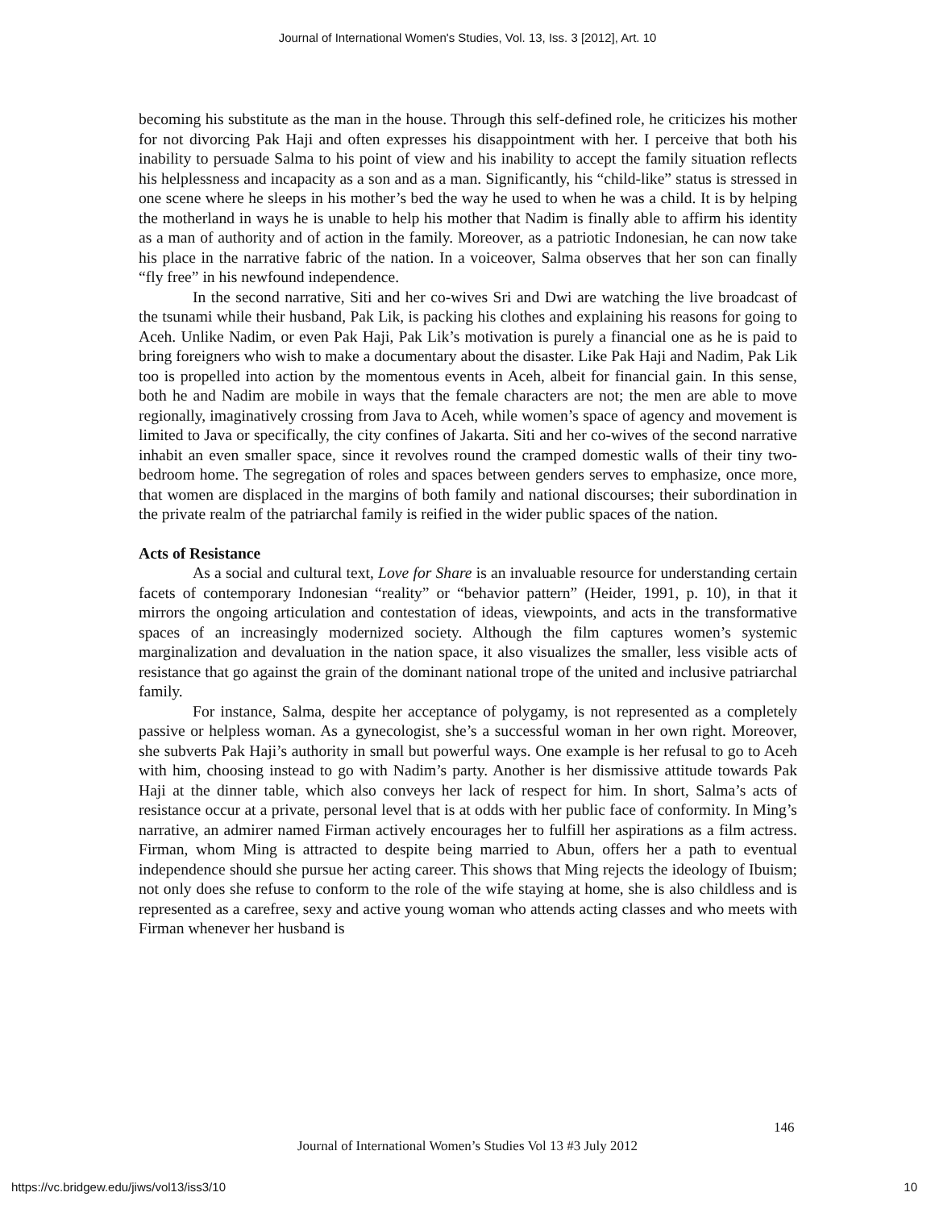Journal of International Women's Studies, Vol. 13, Iss. 3 [2012], Art. 10
becoming his substitute as the man in the house. Through this self-defined role, he criticizes his mother for not divorcing Pak Haji and often expresses his disappointment with her. I perceive that both his inability to persuade Salma to his point of view and his inability to accept the family situation reflects his helplessness and incapacity as a son and as a man. Significantly, his “child-like” status is stressed in one scene where he sleeps in his mother’s bed the way he used to when he was a child. It is by helping the motherland in ways he is unable to help his mother that Nadim is finally able to affirm his identity as a man of authority and of action in the family. Moreover, as a patriotic Indonesian, he can now take his place in the narrative fabric of the nation. In a voiceover, Salma observes that her son can finally “fly free” in his newfound independence.
In the second narrative, Siti and her co-wives Sri and Dwi are watching the live broadcast of the tsunami while their husband, Pak Lik, is packing his clothes and explaining his reasons for going to Aceh. Unlike Nadim, or even Pak Haji, Pak Lik’s motivation is purely a financial one as he is paid to bring foreigners who wish to make a documentary about the disaster. Like Pak Haji and Nadim, Pak Lik too is propelled into action by the momentous events in Aceh, albeit for financial gain. In this sense, both he and Nadim are mobile in ways that the female characters are not; the men are able to move regionally, imaginatively crossing from Java to Aceh, while women’s space of agency and movement is limited to Java or specifically, the city confines of Jakarta. Siti and her co-wives of the second narrative inhabit an even smaller space, since it revolves round the cramped domestic walls of their tiny two-bedroom home. The segregation of roles and spaces between genders serves to emphasize, once more, that women are displaced in the margins of both family and national discourses; their subordination in the private realm of the patriarchal family is reified in the wider public spaces of the nation.
Acts of Resistance
As a social and cultural text, Love for Share is an invaluable resource for understanding certain facets of contemporary Indonesian “reality” or “behavior pattern” (Heider, 1991, p. 10), in that it mirrors the ongoing articulation and contestation of ideas, viewpoints, and acts in the transformative spaces of an increasingly modernized society. Although the film captures women’s systemic marginalization and devaluation in the nation space, it also visualizes the smaller, less visible acts of resistance that go against the grain of the dominant national trope of the united and inclusive patriarchal family.
For instance, Salma, despite her acceptance of polygamy, is not represented as a completely passive or helpless woman. As a gynecologist, she’s a successful woman in her own right. Moreover, she subverts Pak Haji’s authority in small but powerful ways. One example is her refusal to go to Aceh with him, choosing instead to go with Nadim’s party. Another is her dismissive attitude towards Pak Haji at the dinner table, which also conveys her lack of respect for him. In short, Salma’s acts of resistance occur at a private, personal level that is at odds with her public face of conformity. In Ming’s narrative, an admirer named Firman actively encourages her to fulfill her aspirations as a film actress. Firman, whom Ming is attracted to despite being married to Abun, offers her a path to eventual independence should she pursue her acting career. This shows that Ming rejects the ideology of Ibuism; not only does she refuse to conform to the role of the wife staying at home, she is also childless and is represented as a carefree, sexy and active young woman who attends acting classes and who meets with Firman whenever her husband is
146
Journal of International Women’s Studies Vol 13 #3 July 2012
https://vc.bridgew.edu/jiws/vol13/iss3/10
10